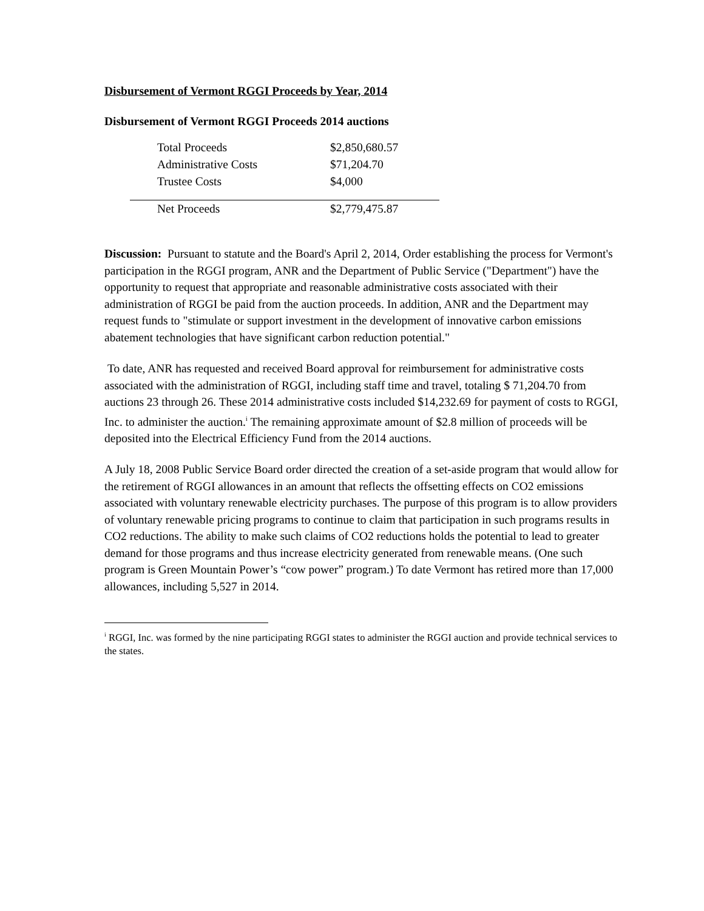Disbursement of Vermont RGGI Proceeds by Year, 2014
Disbursement of Vermont RGGI Proceeds 2014 auctions
| Total Proceeds | $2,850,680.57 |
| Administrative Costs | $71,204.70 |
| Trustee Costs | $4,000 |
| Net Proceeds | $2,779,475.87 |
Discussion: Pursuant to statute and the Board's April 2, 2014, Order establishing the process for Vermont's participation in the RGGI program, ANR and the Department of Public Service ("Department") have the opportunity to request that appropriate and reasonable administrative costs associated with their administration of RGGI be paid from the auction proceeds. In addition, ANR and the Department may request funds to "stimulate or support investment in the development of innovative carbon emissions abatement technologies that have significant carbon reduction potential."
To date, ANR has requested and received Board approval for reimbursement for administrative costs associated with the administration of RGGI, including staff time and travel, totaling $ 71,204.70 from auctions 23 through 26. These 2014 administrative costs included $14,232.69 for payment of costs to RGGI, Inc. to administer the auction.<sup>i</sup> The remaining approximate amount of $2.8 million of proceeds will be deposited into the Electrical Efficiency Fund from the 2014 auctions.
A July 18, 2008 Public Service Board order directed the creation of a set-aside program that would allow for the retirement of RGGI allowances in an amount that reflects the offsetting effects on CO2 emissions associated with voluntary renewable electricity purchases. The purpose of this program is to allow providers of voluntary renewable pricing programs to continue to claim that participation in such programs results in CO2 reductions. The ability to make such claims of CO2 reductions holds the potential to lead to greater demand for those programs and thus increase electricity generated from renewable means. (One such program is Green Mountain Power’s “cow power” program.) To date Vermont has retired more than 17,000 allowances, including 5,527 in 2014.
<sup>i</sup> RGGI, Inc. was formed by the nine participating RGGI states to administer the RGGI auction and provide technical services to the states.